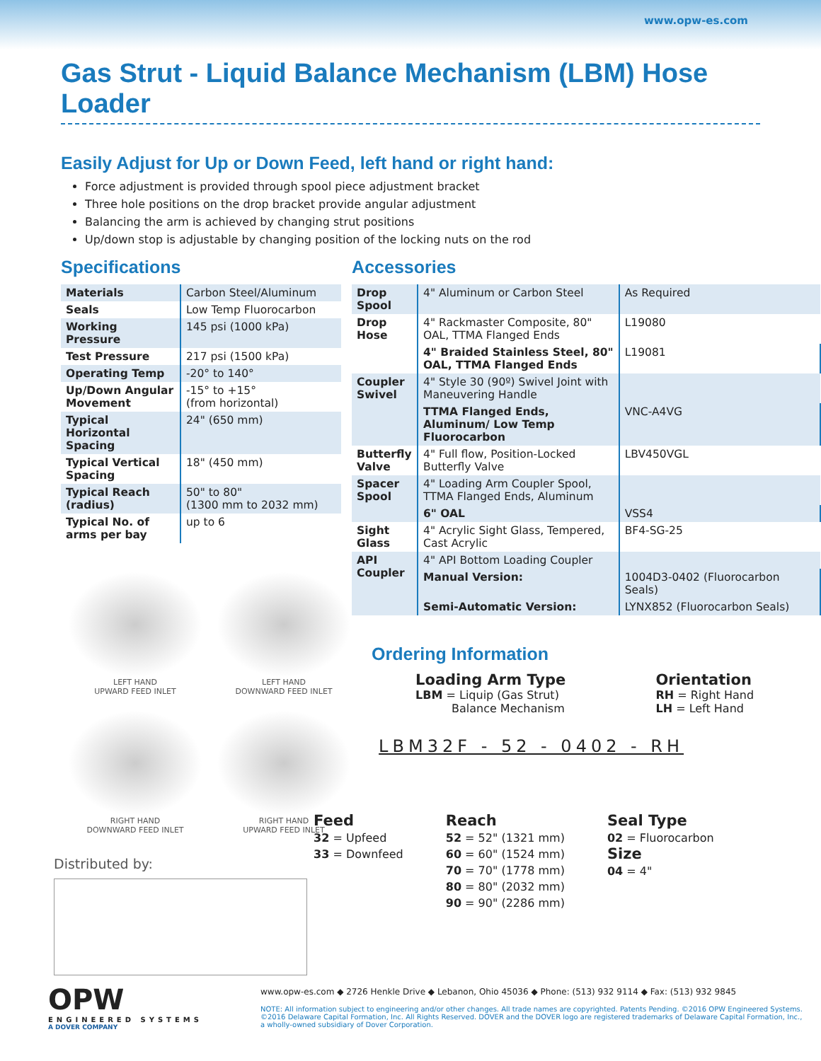www.opw-es.com
Gas Strut - Liquid Balance Mechanism (LBM) Hose Loader
Easily Adjust for Up or Down Feed, left hand or right hand:
Force adjustment is provided through spool piece adjustment bracket
Three hole positions on the drop bracket provide angular adjustment
Balancing the arm is achieved by changing strut positions
Up/down stop is adjustable by changing position of the locking nuts on the rod
Specifications
| Materials | Carbon Steel/Aluminum |
| Seals | Low Temp Fluorocarbon |
| Working Pressure | 145 psi (1000 kPa) |
| Test Pressure | 217 psi (1500 kPa) |
| Operating Temp | -20° to 140° |
| Up/Down Angular Movement | -15° to +15° (from horizontal) |
| Typical Horizontal Spacing | 24" (650 mm) |
| Typical Vertical Spacing | 18" (450 mm) |
| Typical Reach (radius) | 50" to 80" (1300 mm to 2032 mm) |
| Typical No. of arms per bay | up to 6 |
LEFT HAND
UPWARD FEED INLET
LEFT HAND
DOWNWARD FEED INLET
RIGHT HAND
DOWNWARD FEED INLET
RIGHT HAND
UPWARD FEED INLET
Distributed by:
Accessories
| Drop Spool | 4" Aluminum or Carbon Steel | As Required |
| Drop Hose | 4" Rackmaster Composite, 80" OAL, TTMA Flanged Ends | L19080 |
| | 4" Braided Stainless Steel, 80" OAL, TTMA Flanged Ends | L19081 |
| Coupler Swivel | 4" Style 30 (90º) Swivel Joint with Maneuvering Handle | |
| | TTMA Flanged Ends, Aluminum/ Low Temp Fluorocarbon | VNC-A4VG |
| Butterfly Valve | 4" Full flow, Position-Locked Butterfly Valve | LBV450VGL |
| Spacer Spool | 4" Loading Arm Coupler Spool, TTMA Flanged Ends, Aluminum | |
| | 6" OAL | VSS4 |
| Sight Glass | 4" Acrylic Sight Glass, Tempered, Cast Acrylic | BF4-SG-25 |
| API Coupler | 4" API Bottom Loading Coupler | |
| | Manual Version: | 1004D3-0402 (Fluorocarbon Seals) |
| | Semi-Automatic Version: | LYNX852 (Fluorocarbon Seals) |
Ordering Information
Loading Arm Type
LBM = Liquip (Gas Strut)
Balance Mechanism
Orientation
RH = Right Hand
LH = Left Hand
LBM32F - 52 - 0402 - RH
Feed
32 = Upfeed
33 = Downfeed
Reach
52 = 52" (1321 mm)
60 = 60" (1524 mm)
70 = 70" (1778 mm)
80 = 80" (2032 mm)
90 = 90" (2286 mm)
Seal Type
02 = Fluorocarbon
Size
04 = 4"
OPW
ENGINEERED SYSTEMS
A DOVER COMPANY
www.opw-es.com ◆ 2726 Henkle Drive ◆ Lebanon, Ohio 45036 ◆ Phone: (513) 932 9114 ◆ Fax: (513) 932 9845
NOTE: All information subject to engineering and/or other changes. All trade names are copyrighted. Patents Pending. ©2016 OPW Engineered Systems.
©2016 Delaware Capital Formation, Inc. All Rights Reserved. DOVER and the DOVER logo are registered trademarks of Delaware Capital Formation, Inc.,
a wholly-owned subsidiary of Dover Corporation.